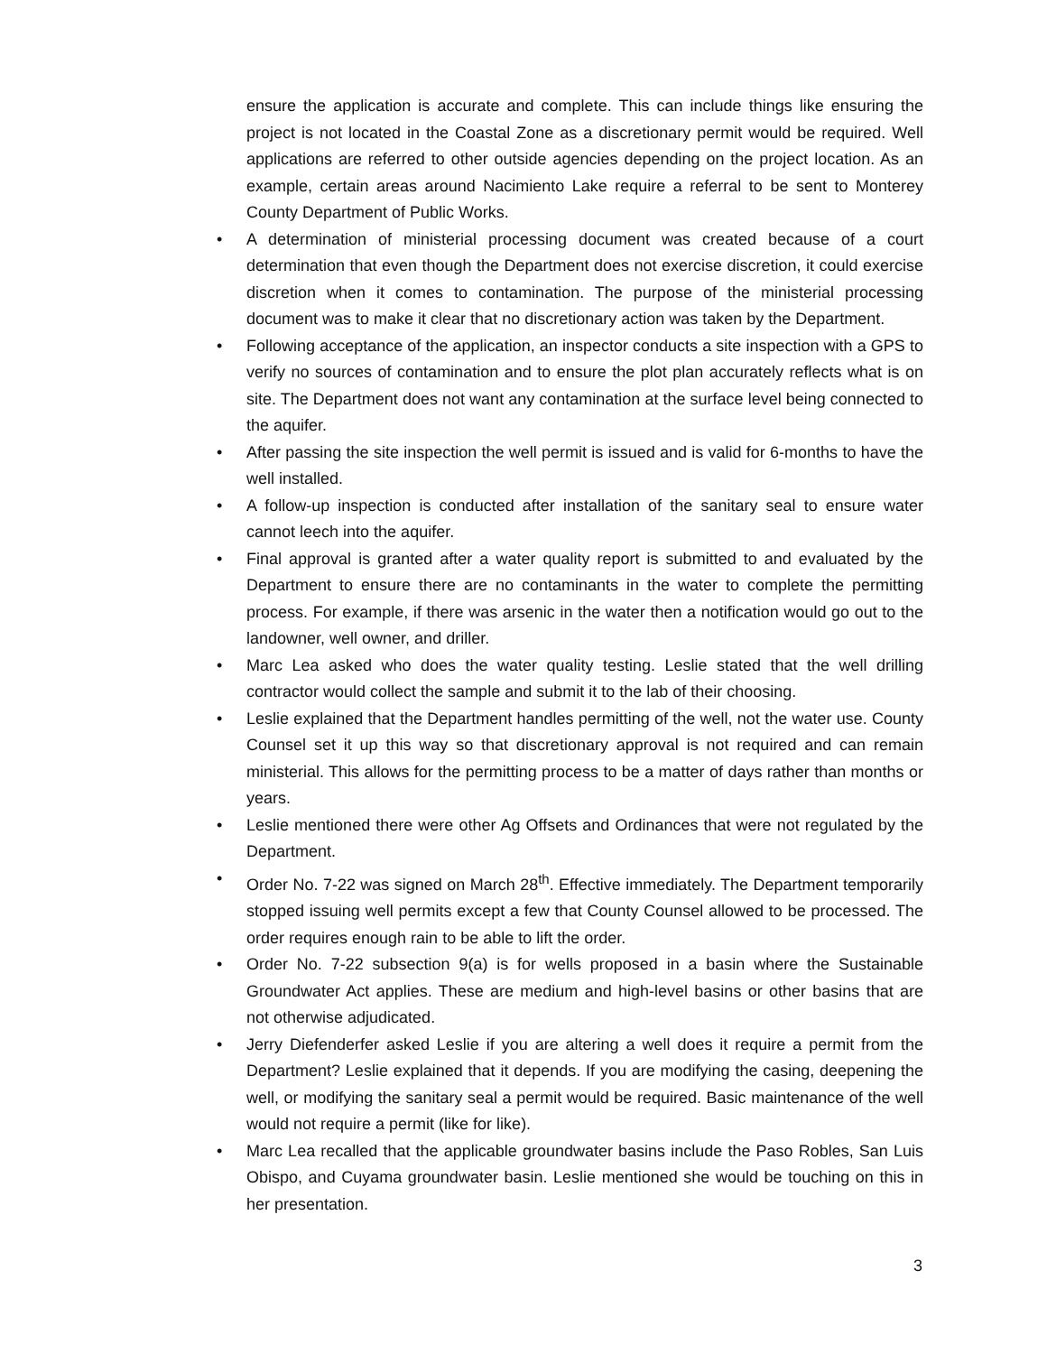ensure the application is accurate and complete. This can include things like ensuring the project is not located in the Coastal Zone as a discretionary permit would be required. Well applications are referred to other outside agencies depending on the project location. As an example, certain areas around Nacimiento Lake require a referral to be sent to Monterey County Department of Public Works.
• A determination of ministerial processing document was created because of a court determination that even though the Department does not exercise discretion, it could exercise discretion when it comes to contamination. The purpose of the ministerial processing document was to make it clear that no discretionary action was taken by the Department.
• Following acceptance of the application, an inspector conducts a site inspection with a GPS to verify no sources of contamination and to ensure the plot plan accurately reflects what is on site. The Department does not want any contamination at the surface level being connected to the aquifer.
• After passing the site inspection the well permit is issued and is valid for 6-months to have the well installed.
• A follow-up inspection is conducted after installation of the sanitary seal to ensure water cannot leech into the aquifer.
• Final approval is granted after a water quality report is submitted to and evaluated by the Department to ensure there are no contaminants in the water to complete the permitting process. For example, if there was arsenic in the water then a notification would go out to the landowner, well owner, and driller.
• Marc Lea asked who does the water quality testing. Leslie stated that the well drilling contractor would collect the sample and submit it to the lab of their choosing.
• Leslie explained that the Department handles permitting of the well, not the water use. County Counsel set it up this way so that discretionary approval is not required and can remain ministerial. This allows for the permitting process to be a matter of days rather than months or years.
• Leslie mentioned there were other Ag Offsets and Ordinances that were not regulated by the Department.
• Order No. 7-22 was signed on March 28<sup>th</sup>. Effective immediately. The Department temporarily stopped issuing well permits except a few that County Counsel allowed to be processed. The order requires enough rain to be able to lift the order.
• Order No. 7-22 subsection 9(a) is for wells proposed in a basin where the Sustainable Groundwater Act applies. These are medium and high-level basins or other basins that are not otherwise adjudicated.
• Jerry Diefenderfer asked Leslie if you are altering a well does it require a permit from the Department? Leslie explained that it depends. If you are modifying the casing, deepening the well, or modifying the sanitary seal a permit would be required. Basic maintenance of the well would not require a permit (like for like).
• Marc Lea recalled that the applicable groundwater basins include the Paso Robles, San Luis Obispo, and Cuyama groundwater basin. Leslie mentioned she would be touching on this in her presentation.
3